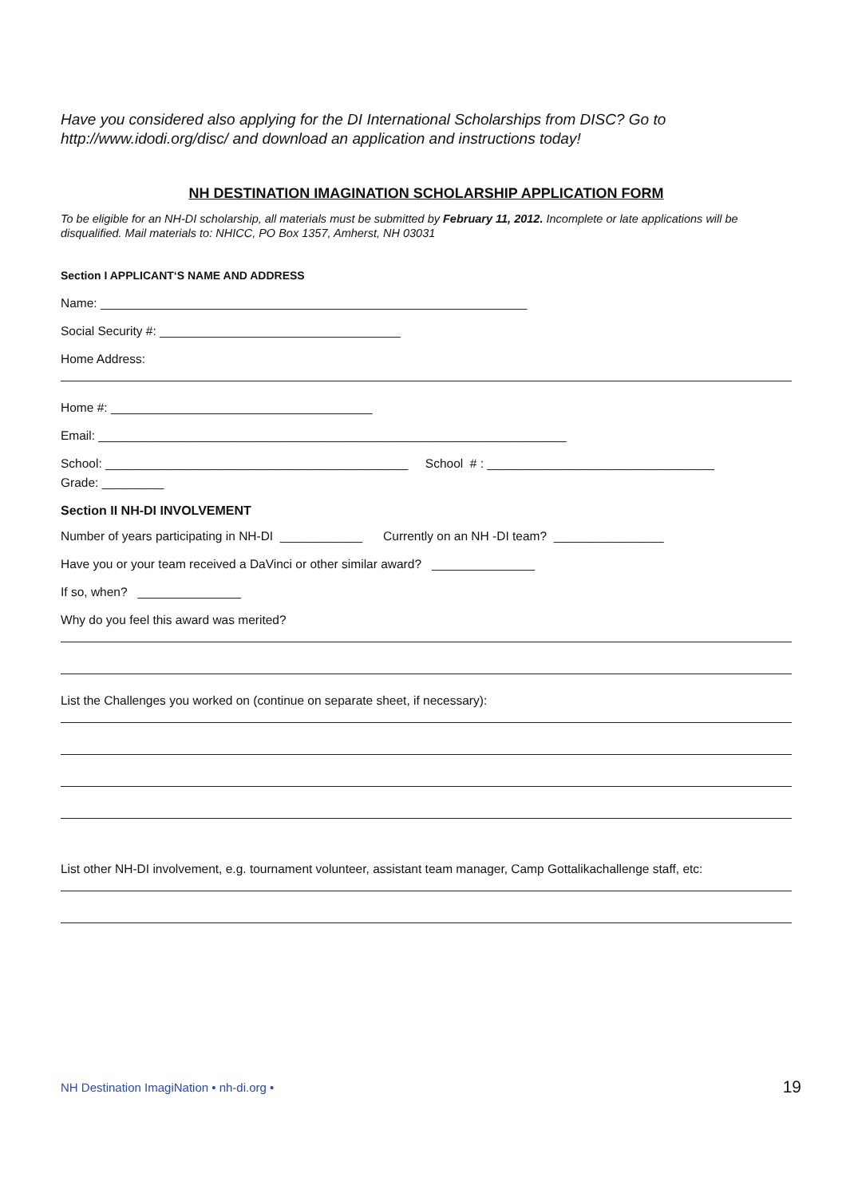Have you considered also applying for the DI International Scholarships from DISC? Go to http://www.idodi.org/disc/ and download an application and instructions today!
NH DESTINATION IMAGINATION SCHOLARSHIP APPLICATION FORM
To be eligible for an NH-DI scholarship, all materials must be submitted by February 11, 2012. Incomplete or late applications will be disqualified. Mail materials to: NHICC, PO Box 1357, Amherst, NH 03031
Section I APPLICANT‘S NAME AND ADDRESS
Name: ______________________________________________________________
Social Security #: ___________________________________
Home Address:
Home #: ______________________________________
Email: ____________________________________________________________________
School: ____________________________________________ School # : _________________________________
Grade: _________
Section II NH-DI INVOLVEMENT
Number of years participating in NH-DI ____________ Currently on an NH -DI team? ________________
Have you or your team received a DaVinci or other similar award? _______________
If so, when? _______________
Why do you feel this award was merited?
List the Challenges you worked on (continue on separate sheet, if necessary):
List other NH-DI involvement, e.g. tournament volunteer, assistant team manager, Camp Gottalikachallenge staff, etc:
NH Destination ImagiNation • nh-di.org • 19